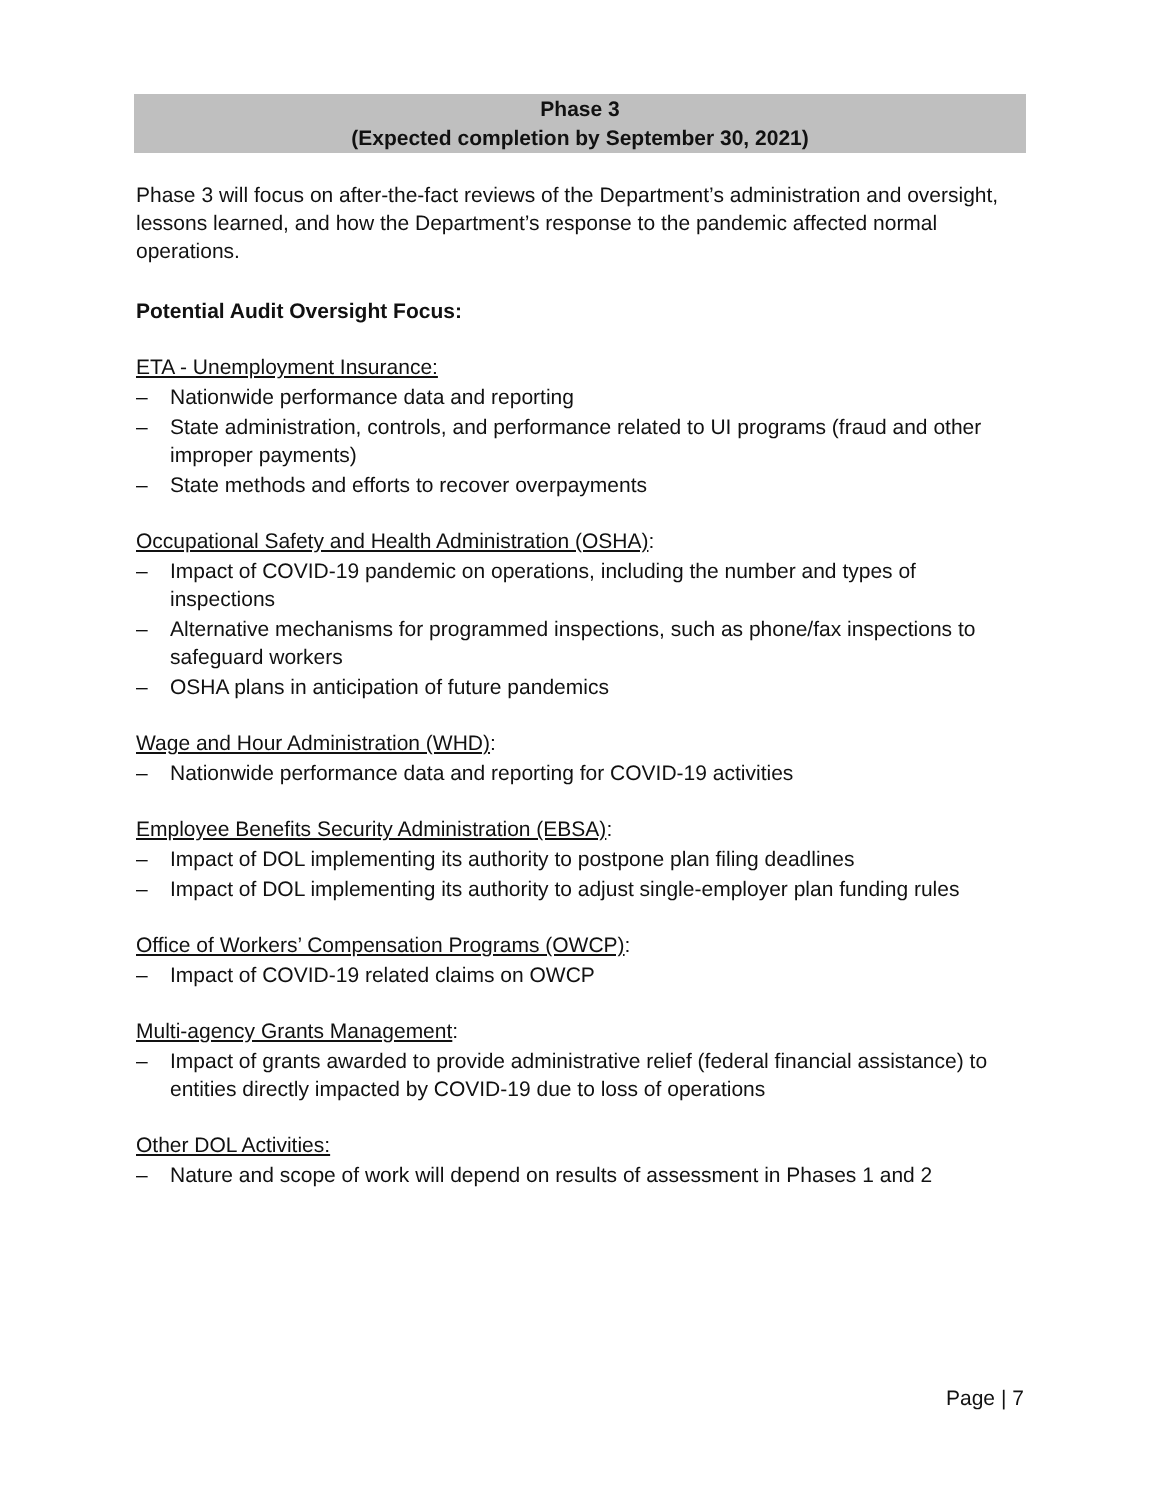Phase 3
(Expected completion by September 30, 2021)
Phase 3 will focus on after-the-fact reviews of the Department’s administration and oversight, lessons learned, and how the Department’s response to the pandemic affected normal operations.
Potential Audit Oversight Focus:
ETA - Unemployment Insurance:
– Nationwide performance data and reporting
– State administration, controls, and performance related to UI programs (fraud and other improper payments)
– State methods and efforts to recover overpayments
Occupational Safety and Health Administration (OSHA):
– Impact of COVID-19 pandemic on operations, including the number and types of inspections
– Alternative mechanisms for programmed inspections, such as phone/fax inspections to safeguard workers
– OSHA plans in anticipation of future pandemics
Wage and Hour Administration (WHD):
– Nationwide performance data and reporting for COVID-19 activities
Employee Benefits Security Administration (EBSA):
– Impact of DOL implementing its authority to postpone plan filing deadlines
– Impact of DOL implementing its authority to adjust single-employer plan funding rules
Office of Workers’ Compensation Programs (OWCP):
– Impact of COVID-19 related claims on OWCP
Multi-agency Grants Management:
– Impact of grants awarded to provide administrative relief (federal financial assistance) to entities directly impacted by COVID-19 due to loss of operations
Other DOL Activities:
– Nature and scope of work will depend on results of assessment in Phases 1 and 2
Page | 7